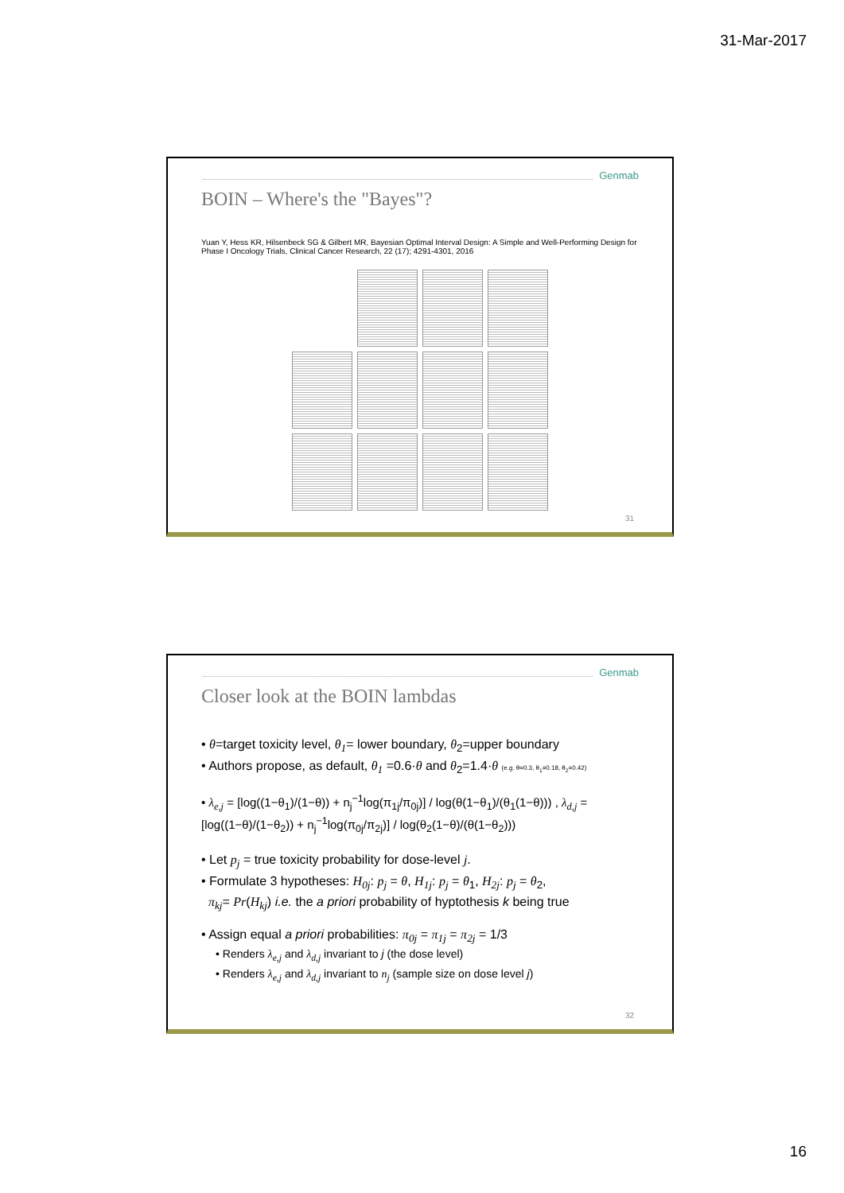31-Mar-2017
Genmab
BOIN – Where's the "Bayes"?
Yuan Y, Hess KR, Hilsenbeck SG & Gilbert MR, Bayesian Optimal Interval Design: A Simple and Well-Performing Design for Phase I Oncology Trials, Clinical Cancer Research, 22 (17); 4291-4301, 2016
31
Genmab
Closer look at the BOIN lambdas
• θ=target toxicity level, θ<sub>1</sub>= lower boundary, θ<sub>2</sub>=upper boundary
• Authors propose, as default, θ<sub>1</sub> =0.6·θ and θ<sub>2</sub>=1.4·θ (e.g. θ=0.3, θ<sub>1</sub>=0.18, θ<sub>2</sub>=0.42)
• λ<sub>e,j</sub> = [log((1−θ<sub>1</sub>)/(1−θ)) + n<sub>j</sub><sup>−1</sup>log(π<sub>1j</sub>/π<sub>0j</sub>)] / log(θ(1−θ<sub>1</sub>)/(θ<sub>1</sub>(1−θ))) , λ<sub>d,j</sub> = [log((1−θ)/(1−θ<sub>2</sub>)) + n<sub>j</sub><sup>−1</sup>log(π<sub>0j</sub>/π<sub>2j</sub>)] / log(θ<sub>2</sub>(1−θ)/(θ(1−θ<sub>2</sub>)))
• Let p<sub>j</sub> = true toxicity probability for dose-level j.
• Formulate 3 hypotheses: H<sub>0j</sub>: p<sub>j</sub> = θ, H<sub>1j</sub>: p<sub>j</sub> = θ<sub>1</sub>, H<sub>2j</sub>: p<sub>j</sub> = θ<sub>2</sub>,
π<sub>kj</sub>= Pr(H<sub>kj</sub>) i.e. the a priori probability of hyptothesis k being true
• Assign equal a priori probabilities: π<sub>0j</sub> = π<sub>1j</sub> = π<sub>2j</sub> = 1/3
• Renders λ<sub>e,j</sub> and λ<sub>d,j</sub> invariant to j (the dose level)
• Renders λ<sub>e,j</sub> and λ<sub>d,j</sub> invariant to n<sub>j</sub> (sample size on dose level j)
32
16